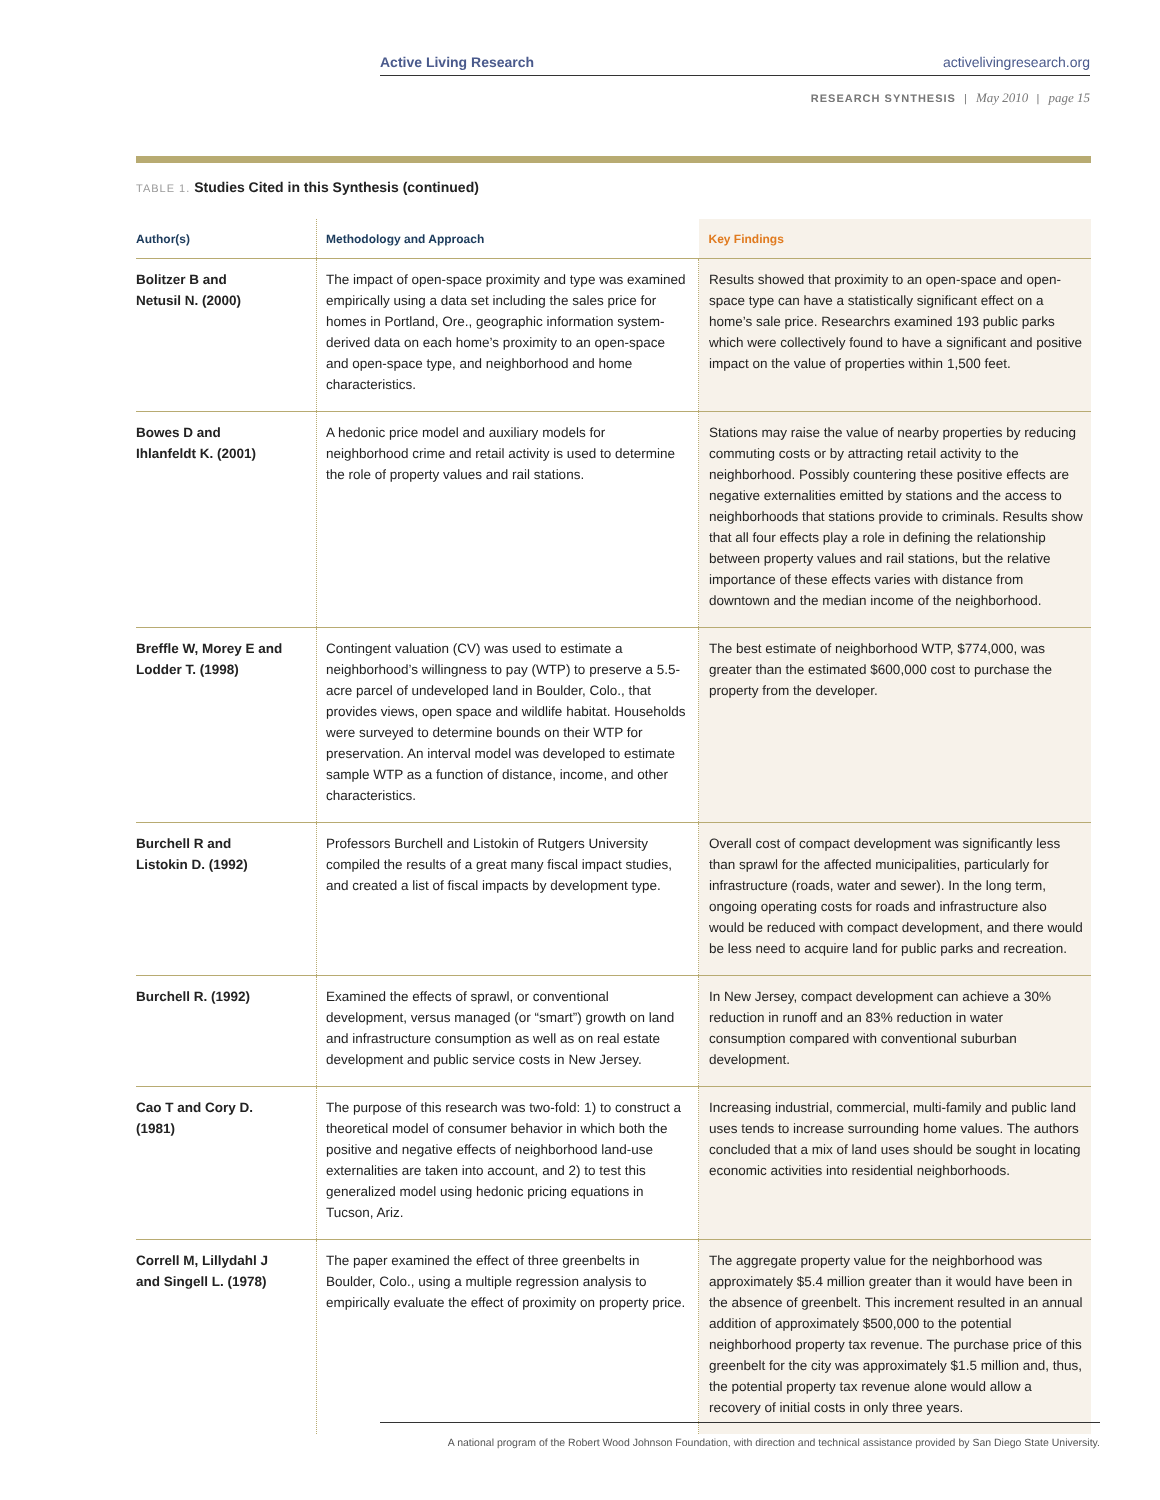Active Living Research activelivingresearch.org
RESEARCH SYNTHESIS | May 2010 | page 15
TABLE 1. Studies Cited in this Synthesis (continued)
| Author(s) | Methodology and Approach | Key Findings |
| --- | --- | --- |
| Bolitzer B and Netusil N. (2000) | The impact of open-space proximity and type was examined empirically using a data set including the sales price for homes in Portland, Ore., geographic information system-derived data on each home’s proximity to an open-space and open-space type, and neighborhood and home characteristics. | Results showed that proximity to an open-space and open-space type can have a statistically significant effect on a home’s sale price. Researchrs examined 193 public parks which were collectively found to have a significant and positive impact on the value of properties within 1,500 feet. |
| Bowes D and Ihlanfeldt K. (2001) | A hedonic price model and auxiliary models for neighborhood crime and retail activity is used to determine the role of property values and rail stations. | Stations may raise the value of nearby properties by reducing commuting costs or by attracting retail activity to the neighborhood. Possibly countering these positive effects are negative externalities emitted by stations and the access to neighborhoods that stations provide to criminals. Results show that all four effects play a role in defining the relationship between property values and rail stations, but the relative importance of these effects varies with distance from downtown and the median income of the neighborhood. |
| Breffle W, Morey E and Lodder T. (1998) | Contingent valuation (CV) was used to estimate a neighborhood’s willingness to pay (WTP) to preserve a 5.5-acre parcel of undeveloped land in Boulder, Colo., that provides views, open space and wildlife habitat. Households were surveyed to determine bounds on their WTP for preservation. An interval model was developed to estimate sample WTP as a function of distance, income, and other characteristics. | The best estimate of neighborhood WTP, $774,000, was greater than the estimated $600,000 cost to purchase the property from the developer. |
| Burchell R and Listokin D. (1992) | Professors Burchell and Listokin of Rutgers University compiled the results of a great many fiscal impact studies, and created a list of fiscal impacts by development type. | Overall cost of compact development was significantly less than sprawl for the affected municipalities, particularly for infrastructure (roads, water and sewer). In the long term, ongoing operating costs for roads and infrastructure also would be reduced with compact development, and there would be less need to acquire land for public parks and recreation. |
| Burchell R. (1992) | Examined the effects of sprawl, or conventional development, versus managed (or “smart”) growth on land and infrastructure consumption as well as on real estate development and public service costs in New Jersey. | In New Jersey, compact development can achieve a 30% reduction in runoff and an 83% reduction in water consumption compared with conventional suburban development. |
| Cao T and Cory D. (1981) | The purpose of this research was two-fold: 1) to construct a theoretical model of consumer behavior in which both the positive and negative effects of neighborhood land-use externalities are taken into account, and 2) to test this generalized model using hedonic pricing equations in Tucson, Ariz. | Increasing industrial, commercial, multi-family and public land uses tends to increase surrounding home values. The authors concluded that a mix of land uses should be sought in locating economic activities into residential neighborhoods. |
| Correll M, Lillydahl J and Singell L. (1978) | The paper examined the effect of three greenbelts in Boulder, Colo., using a multiple regression analysis to empirically evaluate the effect of proximity on property price. | The aggregate property value for the neighborhood was approximately $5.4 million greater than it would have been in the absence of greenbelt. This increment resulted in an annual addition of approximately $500,000 to the potential neighborhood property tax revenue. The purchase price of this greenbelt for the city was approximately $1.5 million and, thus, the potential property tax revenue alone would allow a recovery of initial costs in only three years. |
A national program of the Robert Wood Johnson Foundation, with direction and technical assistance provided by San Diego State University.